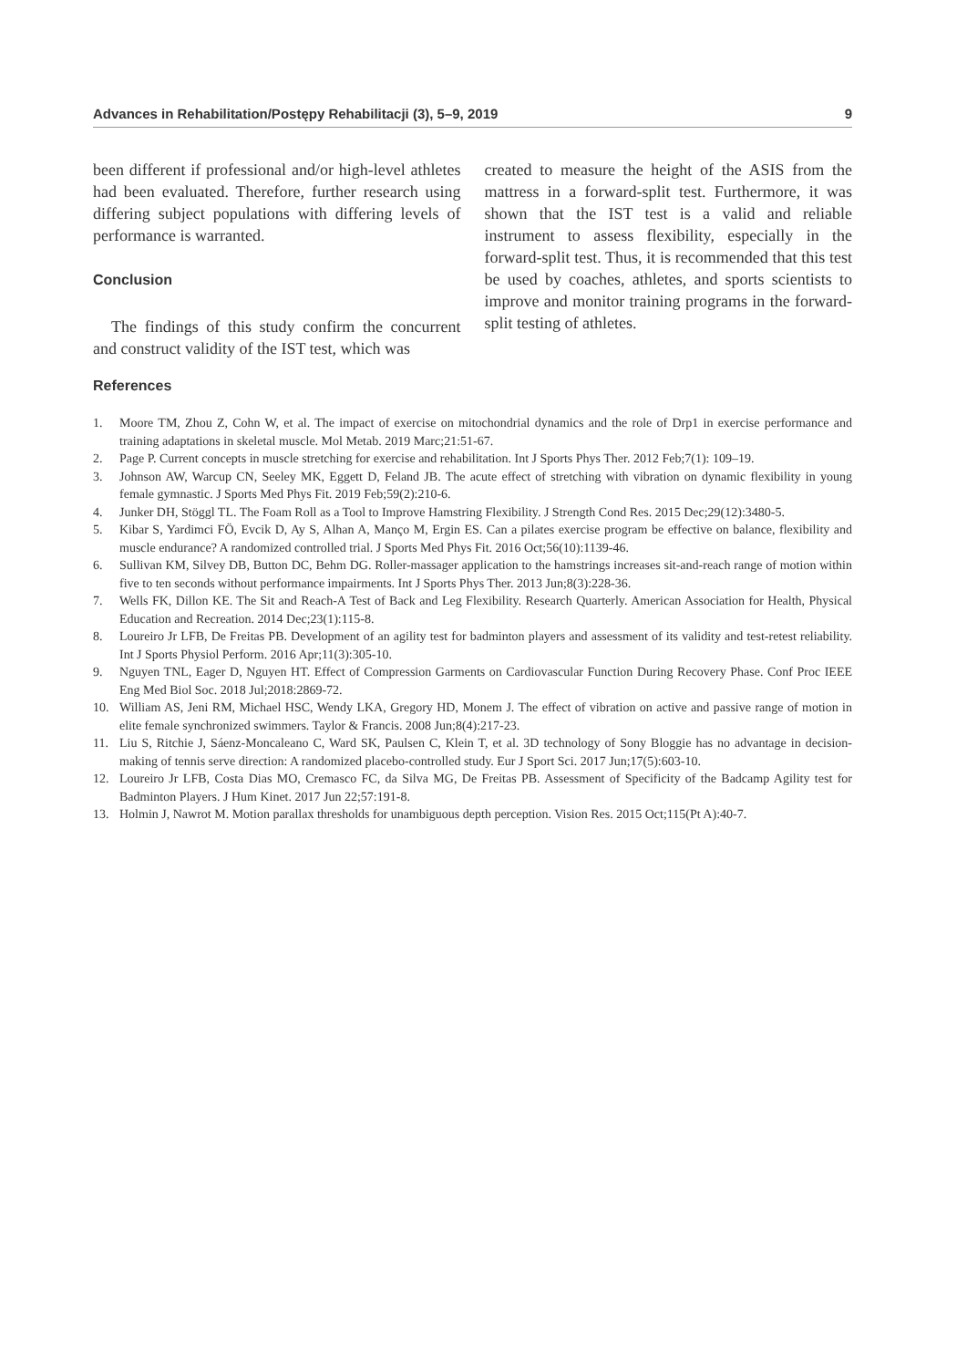Advances in Rehabilitation/Postępy Rehabilitacji (3), 5–9, 2019 9
been different if professional and/or high-level athletes had been evaluated. Therefore, further research using differing subject populations with differing levels of performance is warranted.
Conclusion
The findings of this study confirm the concurrent and construct validity of the IST test, which was
created to measure the height of the ASIS from the mattress in a forward-split test. Furthermore, it was shown that the IST test is a valid and reliable instrument to assess flexibility, especially in the forward-split test. Thus, it is recommended that this test be used by coaches, athletes, and sports scientists to improve and monitor training programs in the forward-split testing of athletes.
References
1. Moore TM, Zhou Z, Cohn W, et al. The impact of exercise on mitochondrial dynamics and the role of Drp1 in exercise performance and training adaptations in skeletal muscle. Mol Metab. 2019 Marc;21:51-67.
2. Page P. Current concepts in muscle stretching for exercise and rehabilitation. Int J Sports Phys Ther. 2012 Feb;7(1): 109–19.
3. Johnson AW, Warcup CN, Seeley MK, Eggett D, Feland JB. The acute effect of stretching with vibration on dynamic flexibility in young female gymnastic. J Sports Med Phys Fit. 2019 Feb;59(2):210-6.
4. Junker DH, Stöggl TL. The Foam Roll as a Tool to Improve Hamstring Flexibility. J Strength Cond Res. 2015 Dec;29(12):3480-5.
5. Kibar S, Yardimci FÖ, Evcik D, Ay S, Alhan A, Manço M, Ergin ES. Can a pilates exercise program be effective on balance, flexibility and muscle endurance? A randomized controlled trial. J Sports Med Phys Fit. 2016 Oct;56(10):1139-46.
6. Sullivan KM, Silvey DB, Button DC, Behm DG. Roller-massager application to the hamstrings increases sit-and-reach range of motion within five to ten seconds without performance impairments. Int J Sports Phys Ther. 2013 Jun;8(3):228-36.
7. Wells FK, Dillon KE. The Sit and Reach-A Test of Back and Leg Flexibility. Research Quarterly. American Association for Health, Physical Education and Recreation. 2014 Dec;23(1):115-8.
8. Loureiro Jr LFB, De Freitas PB. Development of an agility test for badminton players and assessment of its validity and test-retest reliability. Int J Sports Physiol Perform. 2016 Apr;11(3):305-10.
9. Nguyen TNL, Eager D, Nguyen HT. Effect of Compression Garments on Cardiovascular Function During Recovery Phase. Conf Proc IEEE Eng Med Biol Soc. 2018 Jul;2018:2869-72.
10. William AS, Jeni RM, Michael HSC, Wendy LKA, Gregory HD, Monem J. The effect of vibration on active and passive range of motion in elite female synchronized swimmers. Taylor & Francis. 2008 Jun;8(4):217-23.
11. Liu S, Ritchie J, Sáenz-Moncaleano C, Ward SK, Paulsen C, Klein T, et al. 3D technology of Sony Bloggie has no advantage in decision-making of tennis serve direction: A randomized placebo-controlled study. Eur J Sport Sci. 2017 Jun;17(5):603-10.
12. Loureiro Jr LFB, Costa Dias MO, Cremasco FC, da Silva MG, De Freitas PB. Assessment of Specificity of the Badcamp Agility test for Badminton Players. J Hum Kinet. 2017 Jun 22;57:191-8.
13. Holmin J, Nawrot M. Motion parallax thresholds for unambiguous depth perception. Vision Res. 2015 Oct;115(Pt A):40-7.